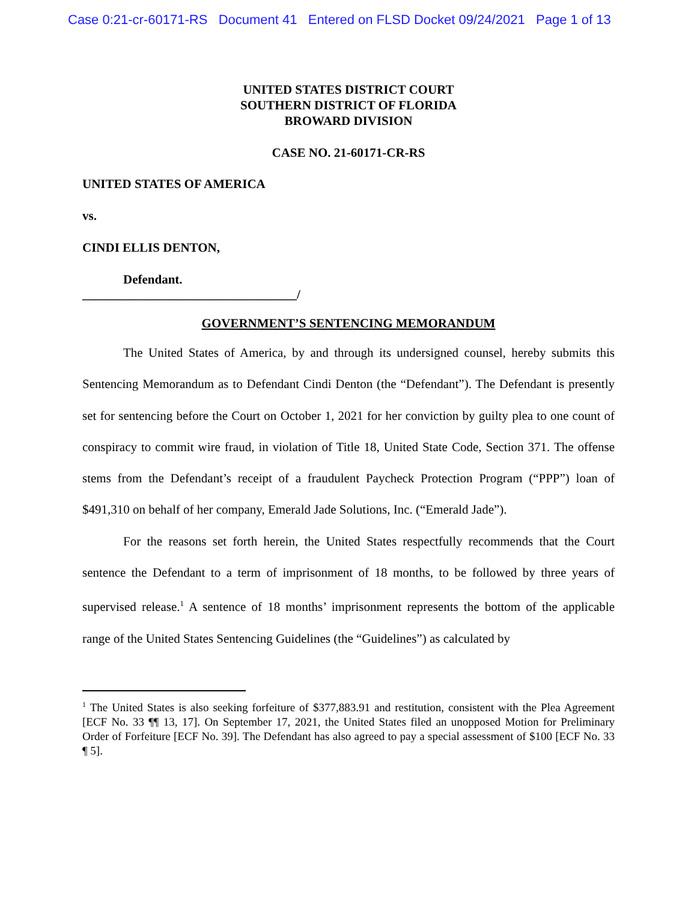Case 0:21-cr-60171-RS Document 41 Entered on FLSD Docket 09/24/2021 Page 1 of 13
UNITED STATES DISTRICT COURT
SOUTHERN DISTRICT OF FLORIDA
BROWARD DIVISION
CASE NO. 21-60171-CR-RS
UNITED STATES OF AMERICA
vs.
CINDI ELLIS DENTON,
Defendant.
__________________________________/
GOVERNMENT’S SENTENCING MEMORANDUM
The United States of America, by and through its undersigned counsel, hereby submits this Sentencing Memorandum as to Defendant Cindi Denton (the “Defendant”). The Defendant is presently set for sentencing before the Court on October 1, 2021 for her conviction by guilty plea to one count of conspiracy to commit wire fraud, in violation of Title 18, United State Code, Section 371. The offense stems from the Defendant’s receipt of a fraudulent Paycheck Protection Program (“PPP”) loan of $491,310 on behalf of her company, Emerald Jade Solutions, Inc. (“Emerald Jade”).
For the reasons set forth herein, the United States respectfully recommends that the Court sentence the Defendant to a term of imprisonment of 18 months, to be followed by three years of supervised release.<sup>1</sup> A sentence of 18 months’ imprisonment represents the bottom of the applicable range of the United States Sentencing Guidelines (the “Guidelines”) as calculated by
<sup>1</sup> The United States is also seeking forfeiture of $377,883.91 and restitution, consistent with the Plea Agreement [ECF No. 33 ¶¶ 13, 17]. On September 17, 2021, the United States filed an unopposed Motion for Preliminary Order of Forfeiture [ECF No. 39]. The Defendant has also agreed to pay a special assessment of $100 [ECF No. 33 ¶ 5].